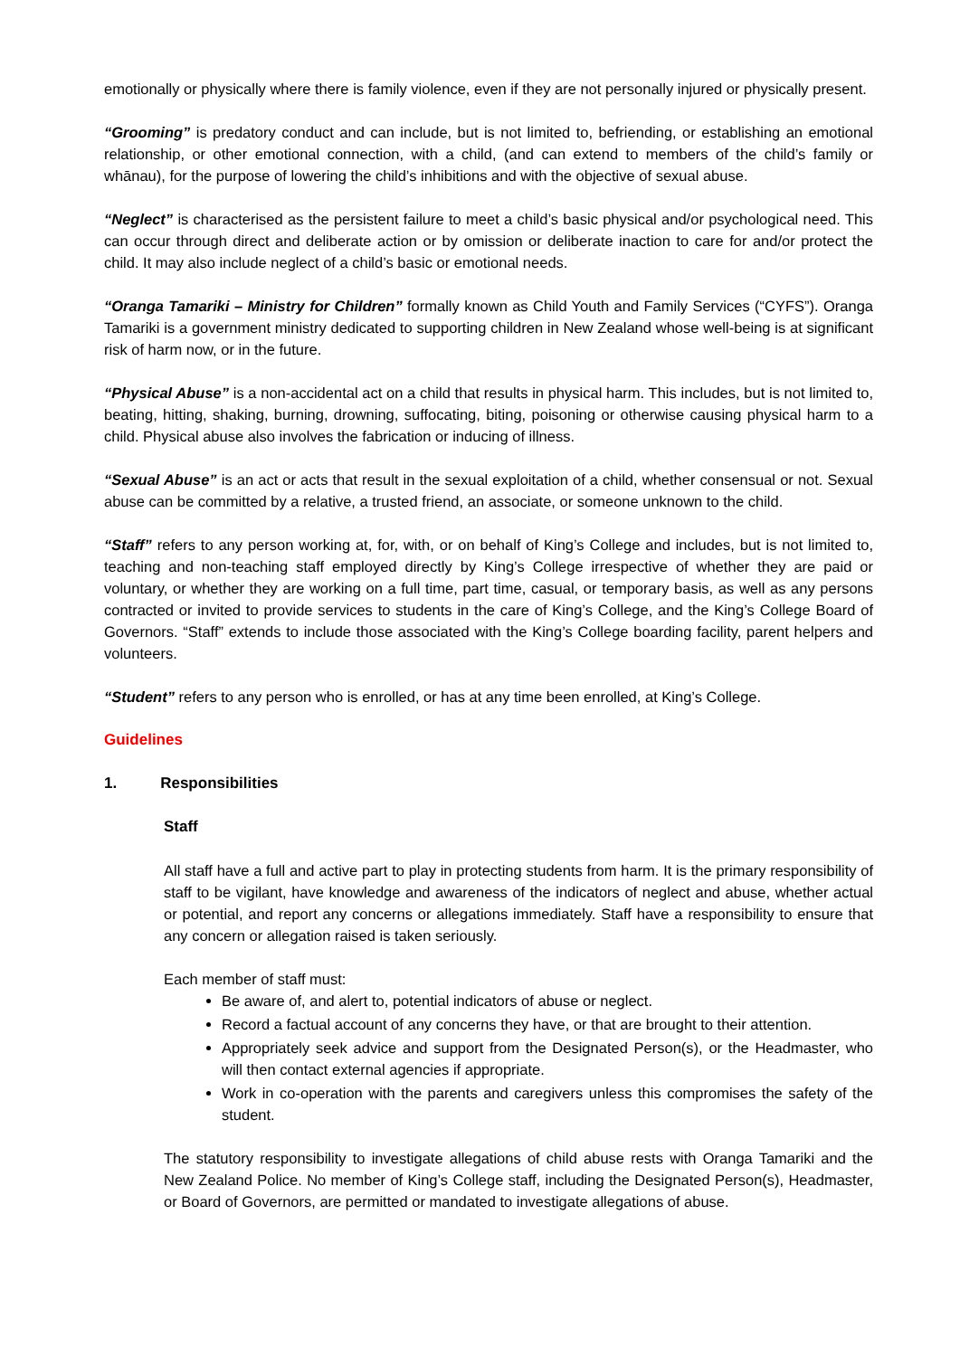emotionally or physically where there is family violence, even if they are not personally injured or physically present.
“Grooming” is predatory conduct and can include, but is not limited to, befriending, or establishing an emotional relationship, or other emotional connection, with a child, (and can extend to members of the child’s family or whānau), for the purpose of lowering the child’s inhibitions and with the objective of sexual abuse.
“Neglect” is characterised as the persistent failure to meet a child’s basic physical and/or psychological need. This can occur through direct and deliberate action or by omission or deliberate inaction to care for and/or protect the child. It may also include neglect of a child’s basic or emotional needs.
“Oranga Tamariki – Ministry for Children” formally known as Child Youth and Family Services (“CYFS”). Oranga Tamariki is a government ministry dedicated to supporting children in New Zealand whose well-being is at significant risk of harm now, or in the future.
“Physical Abuse” is a non-accidental act on a child that results in physical harm. This includes, but is not limited to, beating, hitting, shaking, burning, drowning, suffocating, biting, poisoning or otherwise causing physical harm to a child. Physical abuse also involves the fabrication or inducing of illness.
“Sexual Abuse” is an act or acts that result in the sexual exploitation of a child, whether consensual or not. Sexual abuse can be committed by a relative, a trusted friend, an associate, or someone unknown to the child.
“Staff” refers to any person working at, for, with, or on behalf of King’s College and includes, but is not limited to, teaching and non-teaching staff employed directly by King’s College irrespective of whether they are paid or voluntary, or whether they are working on a full time, part time, casual, or temporary basis, as well as any persons contracted or invited to provide services to students in the care of King’s College, and the King’s College Board of Governors. “Staff” extends to include those associated with the King’s College boarding facility, parent helpers and volunteers.
“Student” refers to any person who is enrolled, or has at any time been enrolled, at King’s College.
Guidelines
1. Responsibilities
Staff
All staff have a full and active part to play in protecting students from harm. It is the primary responsibility of staff to be vigilant, have knowledge and awareness of the indicators of neglect and abuse, whether actual or potential, and report any concerns or allegations immediately. Staff have a responsibility to ensure that any concern or allegation raised is taken seriously.
Each member of staff must:
Be aware of, and alert to, potential indicators of abuse or neglect.
Record a factual account of any concerns they have, or that are brought to their attention.
Appropriately seek advice and support from the Designated Person(s), or the Headmaster, who will then contact external agencies if appropriate.
Work in co-operation with the parents and caregivers unless this compromises the safety of the student.
The statutory responsibility to investigate allegations of child abuse rests with Oranga Tamariki and the New Zealand Police. No member of King’s College staff, including the Designated Person(s), Headmaster, or Board of Governors, are permitted or mandated to investigate allegations of abuse.